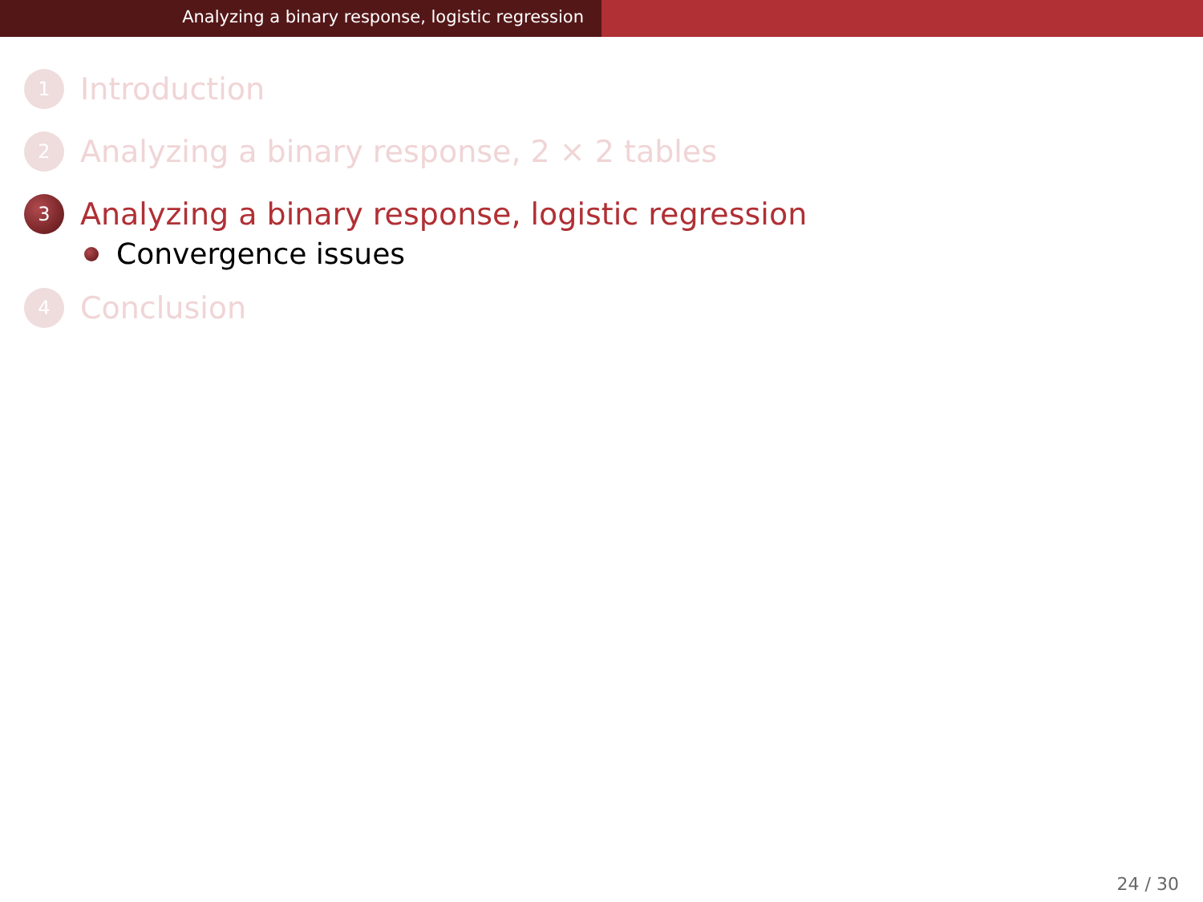Analyzing a binary response, logistic regression
1
Introduction
2
Analyzing a binary response, 2 × 2 tables
3
Analyzing a binary response, logistic regression
Convergence issues
4
Conclusion
24 / 30